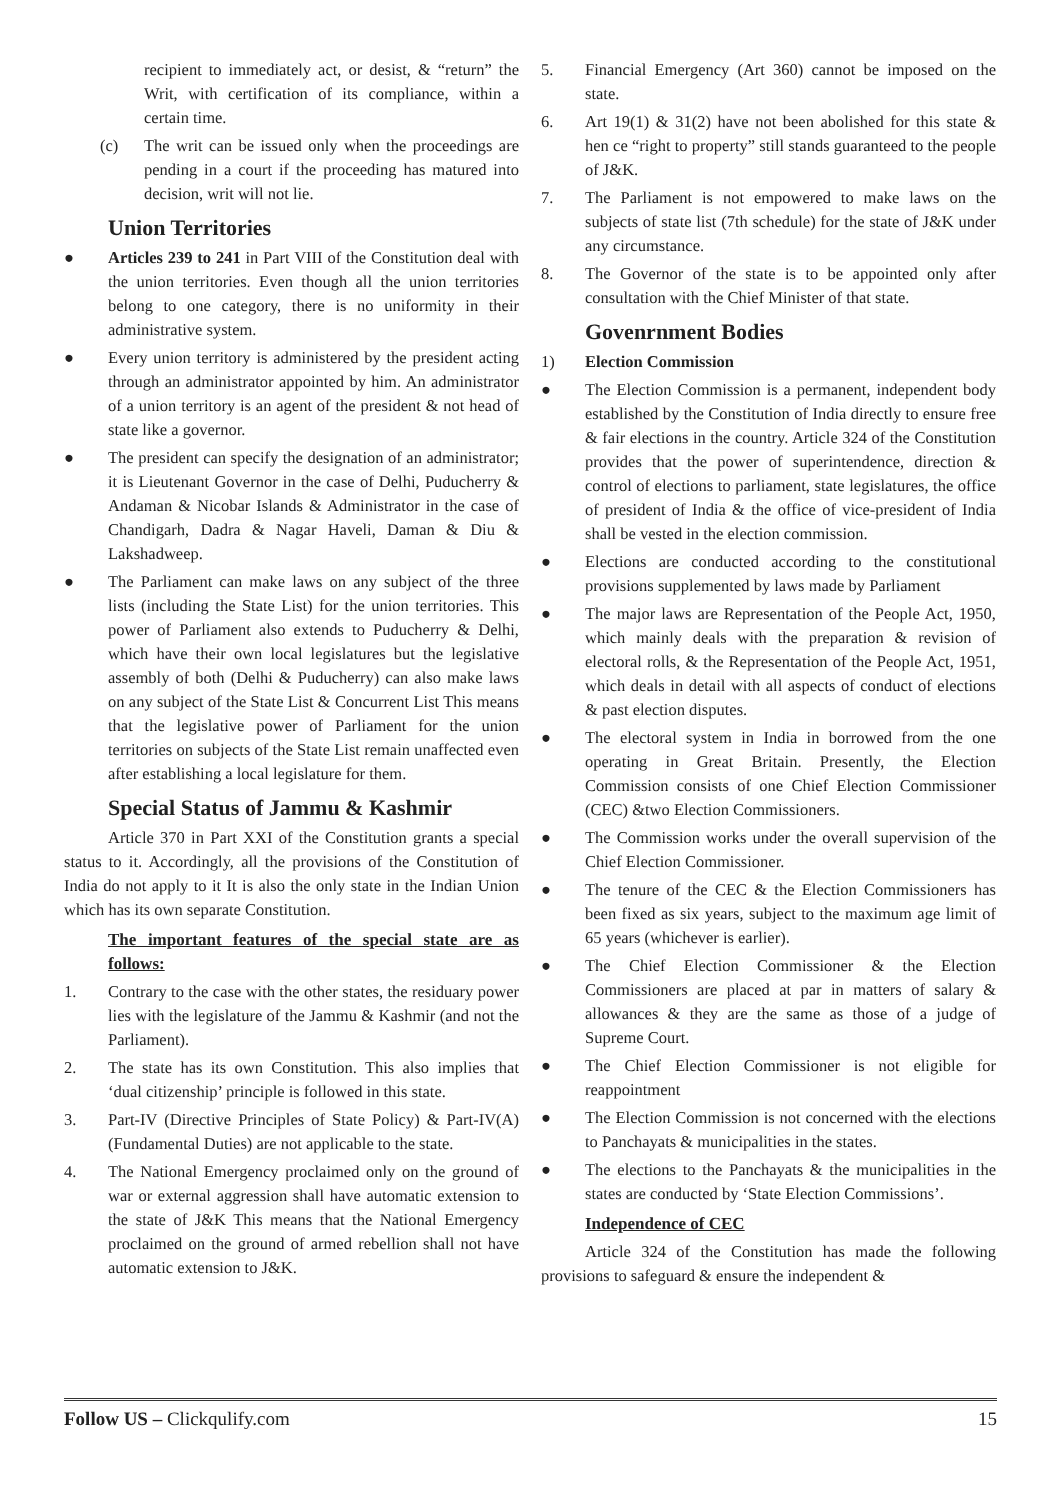recipient to immediately act, or desist, & “return” the Writ, with certification of its compliance, within a certain time.
(c) The writ can be issued only when the proceedings are pending in a court if the proceeding has matured into decision, writ will not lie.
Union Territories
● Articles 239 to 241 in Part VIII of the Constitution deal with the union territories. Even though all the union territories belong to one category, there is no uniformity in their administrative system.
● Every union territory is administered by the president acting through an administrator appointed by him. An administrator of a union territory is an agent of the president & not head of state like a governor.
● The president can specify the designation of an administrator; it is Lieutenant Governor in the case of Delhi, Puducherry & Andaman & Nicobar Islands & Administrator in the case of Chandigarh, Dadra & Nagar Haveli, Daman & Diu & Lakshadweep.
● The Parliament can make laws on any subject of the three lists (including the State List) for the union territories. This power of Parliament also extends to Puducherry & Delhi, which have their own local legislatures but the legislative assembly of both (Delhi & Puducherry) can also make laws on any subject of the State List & Concurrent List This means that the legislative power of Parliament for the union territories on subjects of the State List remain unaffected even after establishing a local legislature for them.
Special Status of Jammu & Kashmir
Article 370 in Part XXI of the Constitution grants a special status to it. Accordingly, all the provisions of the Constitution of India do not apply to it It is also the only state in the Indian Union which has its own separate Constitution.
The important features of the special state are as follows:
1. Contrary to the case with the other states, the residuary power lies with the legislature of the Jammu & Kashmir (and not the Parliament).
2. The state has its own Constitution. This also implies that ‘dual citizenship’ principle is followed in this state.
3. Part-IV (Directive Principles of State Policy) & Part-IV(A) (Fundamental Duties) are not applicable to the state.
4. The National Emergency proclaimed only on the ground of war or external aggression shall have automatic extension to the state of J&K This means that the National Emergency proclaimed on the ground of armed rebellion shall not have automatic extension to J&K.
5. Financial Emergency (Art 360) cannot be imposed on the state.
6. Art 19(1) & 31(2) have not been abolished for this state & hen ce “right to property” still stands guaranteed to the people of J&K.
7. The Parliament is not empowered to make laws on the subjects of state list (7th schedule) for the state of J&K under any circumstance.
8. The Governor of the state is to be appointed only after consultation with the Chief Minister of that state.
Govenrnment Bodies
1) Election Commission
● The Election Commission is a permanent, independent body established by the Constitution of India directly to ensure free & fair elections in the country. Article 324 of the Constitution provides that the power of superintendence, direction & control of elections to parliament, state legislatures, the office of president of India & the office of vice-president of India shall be vested in the election commission.
● Elections are conducted according to the constitutional provisions supplemented by laws made by Parliament
● The major laws are Representation of the People Act, 1950, which mainly deals with the preparation & revision of electoral rolls, & the Representation of the People Act, 1951, which deals in detail with all aspects of conduct of elections & past election disputes.
● The electoral system in India in borrowed from the one operating in Great Britain. Presently, the Election Commission consists of one Chief Election Commissioner (CEC) &two Election Commissioners.
● The Commission works under the overall supervision of the Chief Election Commissioner.
● The tenure of the CEC & the Election Commissioners has been fixed as six years, subject to the maximum age limit of 65 years (whichever is earlier).
● The Chief Election Commissioner & the Election Commissioners are placed at par in matters of salary & allowances & they are the same as those of a judge of Supreme Court.
● The Chief Election Commissioner is not eligible for reappointment
● The Election Commission is not concerned with the elections to Panchayats & municipalities in the states.
● The elections to the Panchayats & the municipalities in the states are conducted by ‘State Election Commissions’.
Independence of CEC
Article 324 of the Constitution has made the following provisions to safeguard & ensure the independent &
Follow US – Clickqulify.com 15